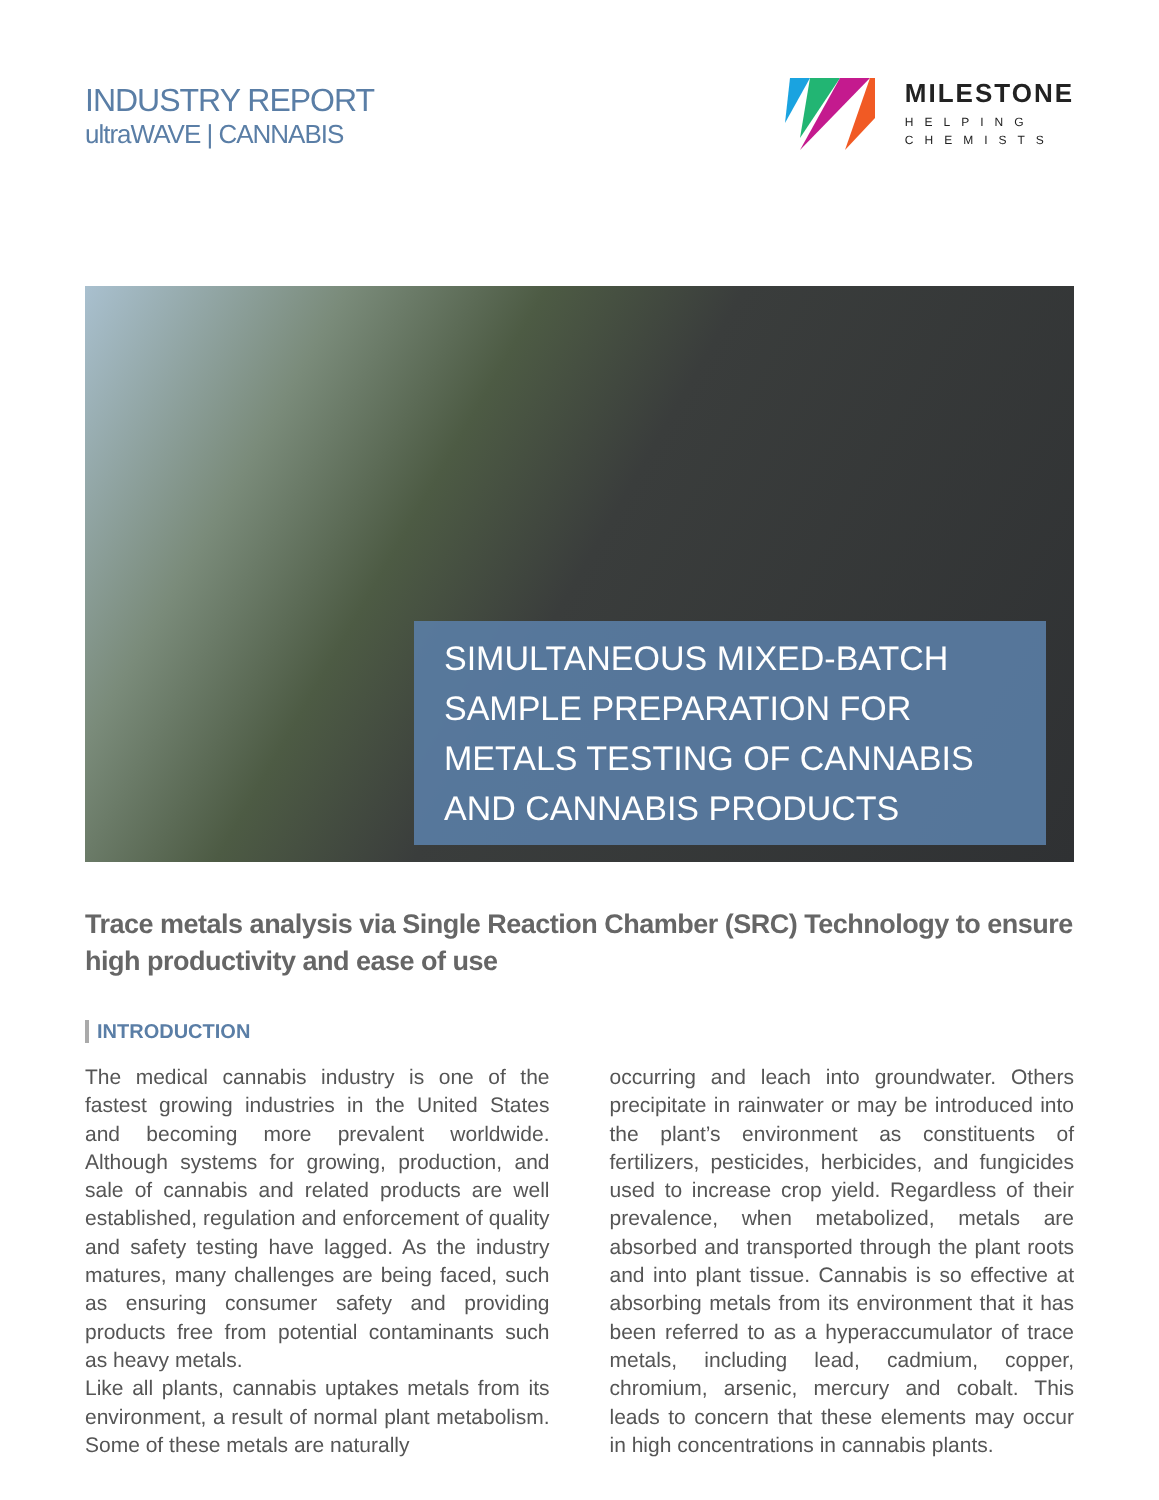INDUSTRY REPORT
ultraWAVE | CANNABIS
MILESTONE
HELPING
CHEMISTS
SIMULTANEOUS MIXED-BATCH SAMPLE PREPARATION FOR METALS TESTING OF CANNABIS AND CANNABIS PRODUCTS
Trace metals analysis via Single Reaction Chamber (SRC) Technology to ensure high productivity and ease of use
INTRODUCTION
The medical cannabis industry is one of the fastest growing industries in the United States and becoming more prevalent worldwide. Although systems for growing, production, and sale of cannabis and related products are well established, regulation and enforcement of quality and safety testing have lagged. As the industry matures, many challenges are being faced, such as ensuring consumer safety and providing products free from potential contaminants such as heavy metals.
Like all plants, cannabis uptakes metals from its environment, a result of normal plant metabolism. Some of these metals are naturally
occurring and leach into groundwater. Others precipitate in rainwater or may be introduced into the plant’s environment as constituents of fertilizers, pesticides, herbicides, and fungicides used to increase crop yield. Regardless of their prevalence, when metabolized, metals are absorbed and transported through the plant roots and into plant tissue. Cannabis is so effective at absorbing metals from its environment that it has been referred to as a hyperaccumulator of trace metals, including lead, cadmium, copper, chromium, arsenic, mercury and cobalt. This leads to concern that these elements may occur in high concentrations in cannabis plants.